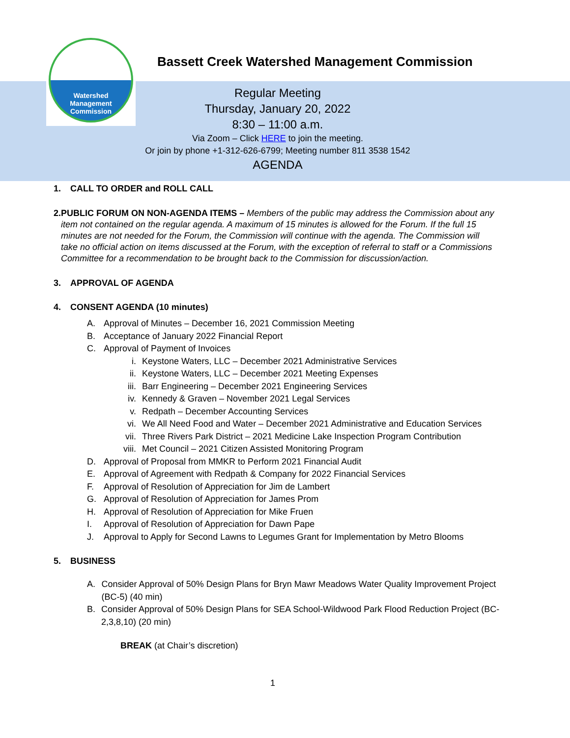Watershed
Management
Commission
Bassett Creek Watershed Management Commission
Regular Meeting
Thursday, January 20, 2022
8:30 – 11:00 a.m.
Via Zoom – Click HERE to join the meeting.
Or join by phone +1-312-626-6799; Meeting number 811 3538 1542
AGENDA
1. CALL TO ORDER and ROLL CALL
2. PUBLIC FORUM ON NON-AGENDA ITEMS – Members of the public may address the Commission about any item not contained on the regular agenda. A maximum of 15 minutes is allowed for the Forum. If the full 15 minutes are not needed for the Forum, the Commission will continue with the agenda. The Commission will take no official action on items discussed at the Forum, with the exception of referral to staff or a Commissions Committee for a recommendation to be brought back to the Commission for discussion/action.
3. APPROVAL OF AGENDA
4. CONSENT AGENDA (10 minutes)
A. Approval of Minutes – December 16, 2021 Commission Meeting
B. Acceptance of January 2022 Financial Report
C. Approval of Payment of Invoices
i. Keystone Waters, LLC – December 2021 Administrative Services
ii. Keystone Waters, LLC – December 2021 Meeting Expenses
iii. Barr Engineering – December 2021 Engineering Services
iv. Kennedy & Graven – November 2021 Legal Services
v. Redpath – December Accounting Services
vi. We All Need Food and Water – December 2021 Administrative and Education Services
vii. Three Rivers Park District – 2021 Medicine Lake Inspection Program Contribution
viii. Met Council – 2021 Citizen Assisted Monitoring Program
D. Approval of Proposal from MMKR to Perform 2021 Financial Audit
E. Approval of Agreement with Redpath & Company for 2022 Financial Services
F. Approval of Resolution of Appreciation for Jim de Lambert
G. Approval of Resolution of Appreciation for James Prom
H. Approval of Resolution of Appreciation for Mike Fruen
I. Approval of Resolution of Appreciation for Dawn Pape
J. Approval to Apply for Second Lawns to Legumes Grant for Implementation by Metro Blooms
5. BUSINESS
A. Consider Approval of 50% Design Plans for Bryn Mawr Meadows Water Quality Improvement Project (BC-5) (40 min)
B. Consider Approval of 50% Design Plans for SEA School-Wildwood Park Flood Reduction Project (BC-2,3,8,10) (20 min)
BREAK (at Chair’s discretion)
1